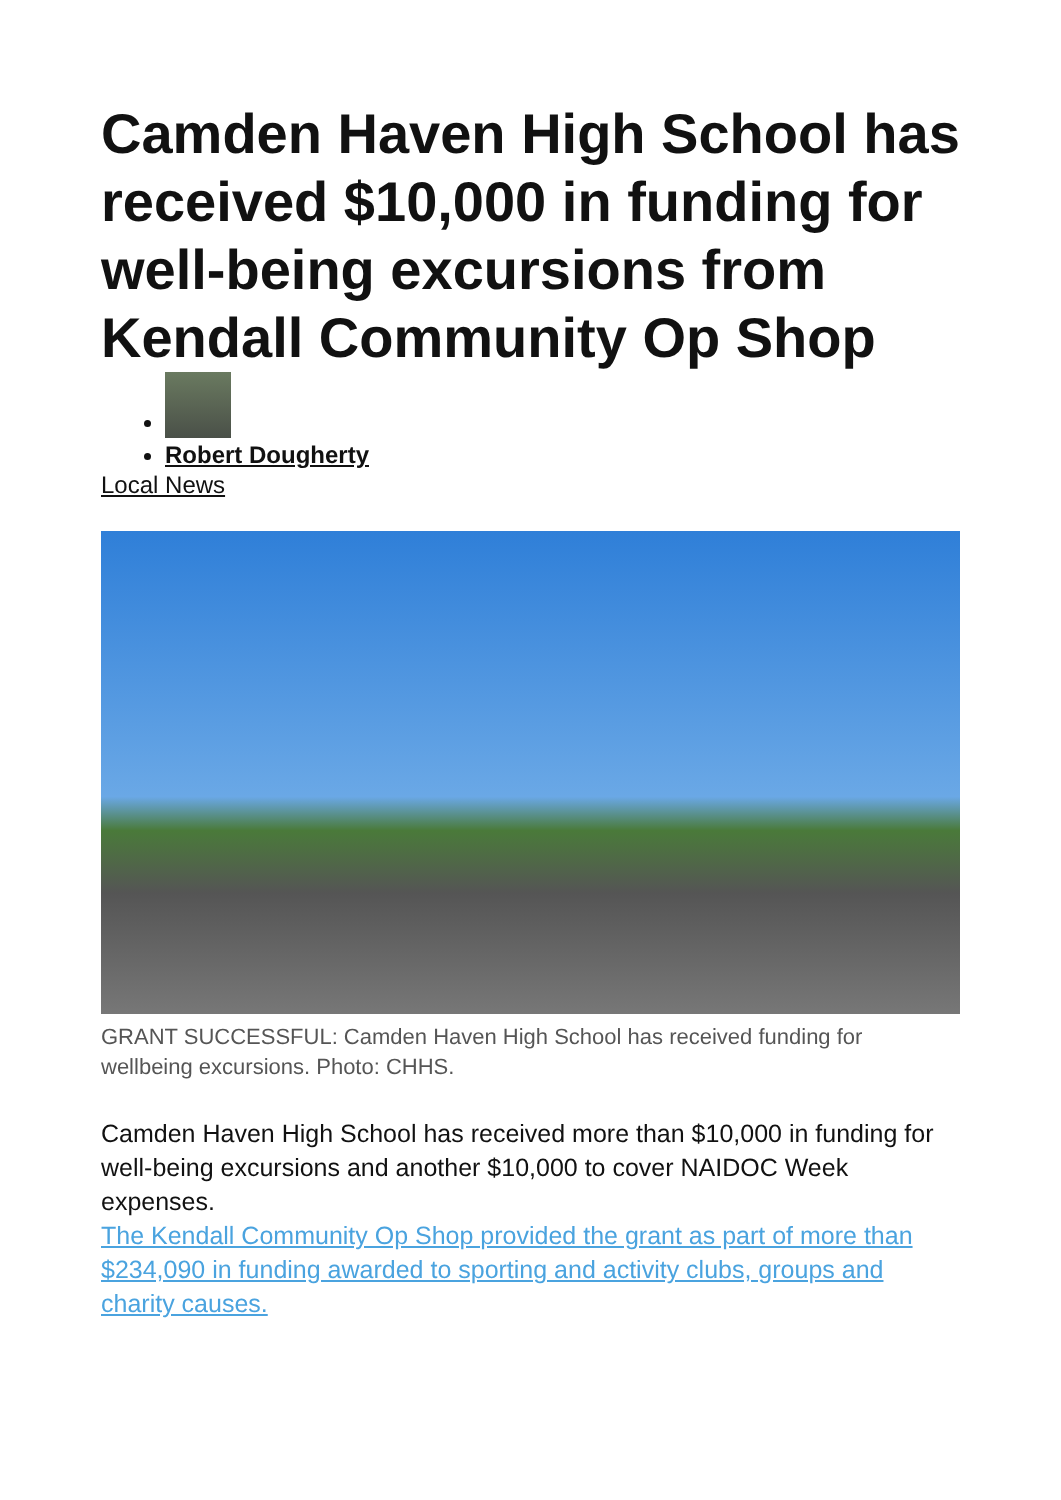Camden Haven High School has received $10,000 in funding for well-being excursions from Kendall Community Op Shop
Robert Dougherty
Local News
GRANT SUCCESSFUL: Camden Haven High School has received funding for wellbeing excursions. Photo: CHHS.
Camden Haven High School has received more than $10,000 in funding for well-being excursions and another $10,000 to cover NAIDOC Week expenses.
The Kendall Community Op Shop provided the grant as part of more than $234,090 in funding awarded to sporting and activity clubs, groups and charity causes.